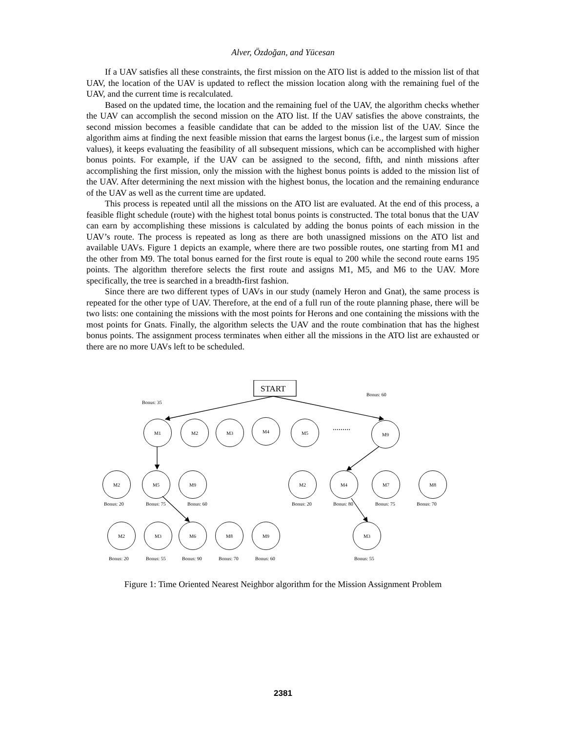Alver, Özdoğan, and Yücesan
If a UAV satisfies all these constraints, the first mission on the ATO list is added to the mission list of that UAV, the location of the UAV is updated to reflect the mission location along with the remaining fuel of the UAV, and the current time is recalculated.
Based on the updated time, the location and the remaining fuel of the UAV, the algorithm checks whether the UAV can accomplish the second mission on the ATO list. If the UAV satisfies the above constraints, the second mission becomes a feasible candidate that can be added to the mission list of the UAV. Since the algorithm aims at finding the next feasible mission that earns the largest bonus (i.e., the largest sum of mission values), it keeps evaluating the feasibility of all subsequent missions, which can be accomplished with higher bonus points. For example, if the UAV can be assigned to the second, fifth, and ninth missions after accomplishing the first mission, only the mission with the highest bonus points is added to the mission list of the UAV. After determining the next mission with the highest bonus, the location and the remaining endurance of the UAV as well as the current time are updated.
This process is repeated until all the missions on the ATO list are evaluated. At the end of this process, a feasible flight schedule (route) with the highest total bonus points is constructed. The total bonus that the UAV can earn by accomplishing these missions is calculated by adding the bonus points of each mission in the UAV’s route. The process is repeated as long as there are both unassigned missions on the ATO list and available UAVs. Figure 1 depicts an example, where there are two possible routes, one starting from M1 and the other from M9. The total bonus earned for the first route is equal to 200 while the second route earns 195 points. The algorithm therefore selects the first route and assigns M1, M5, and M6 to the UAV. More specifically, the tree is searched in a breadth-first fashion.
Since there are two different types of UAVs in our study (namely Heron and Gnat), the same process is repeated for the other type of UAV. Therefore, at the end of a full run of the route planning phase, there will be two lists: one containing the missions with the most points for Herons and one containing the missions with the most points for Gnats. Finally, the algorithm selects the UAV and the route combination that has the highest bonus points. The assignment process terminates when either all the missions in the ATO list are exhausted or there are no more UAVs left to be scheduled.
START
Bonus: 35
Bonus: 60
M1 M2 M3 M4 M5
.........
M9
M2 M5 M9 M2 M4 M7 M8
Bonus: 20 Bonus: 75 Bonus: 60 Bonus: 20 Bonus: 80 Bonus: 75 Bonus: 70
M2 M3 M6 M8 M9 M3
Bonus: 20 Bonus: 55 Bonus: 90 Bonus: 70 Bonus: 60 Bonus: 55
Figure 1: Time Oriented Nearest Neighbor algorithm for the Mission Assignment Problem
2381